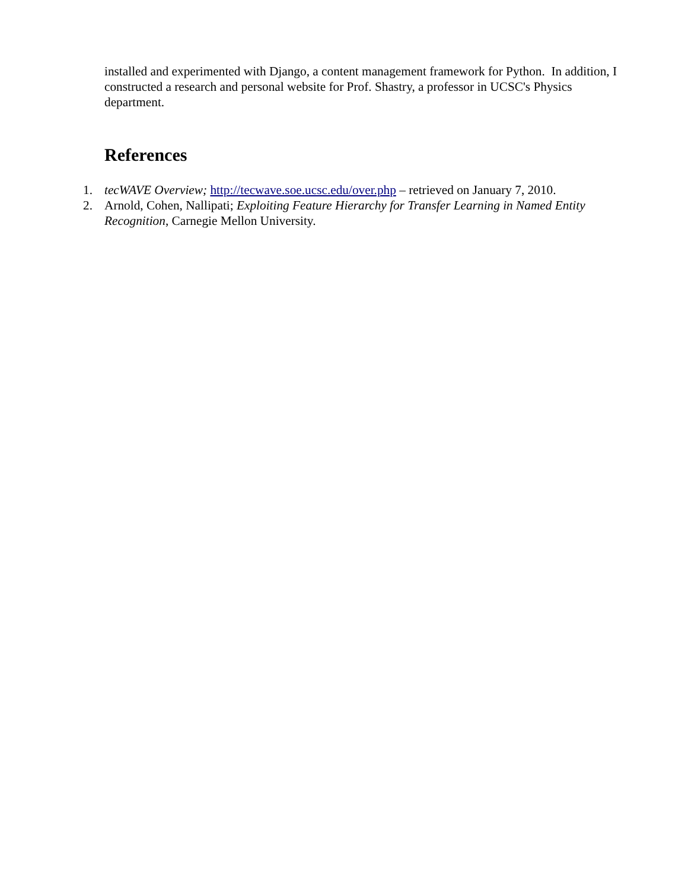installed and experimented with Django, a content management framework for Python. In addition, I constructed a research and personal website for Prof. Shastry, a professor in UCSC's Physics department.
References
1. tecWAVE Overview; http://tecwave.soe.ucsc.edu/over.php – retrieved on January 7, 2010.
2. Arnold, Cohen, Nallipati; Exploiting Feature Hierarchy for Transfer Learning in Named Entity Recognition, Carnegie Mellon University.